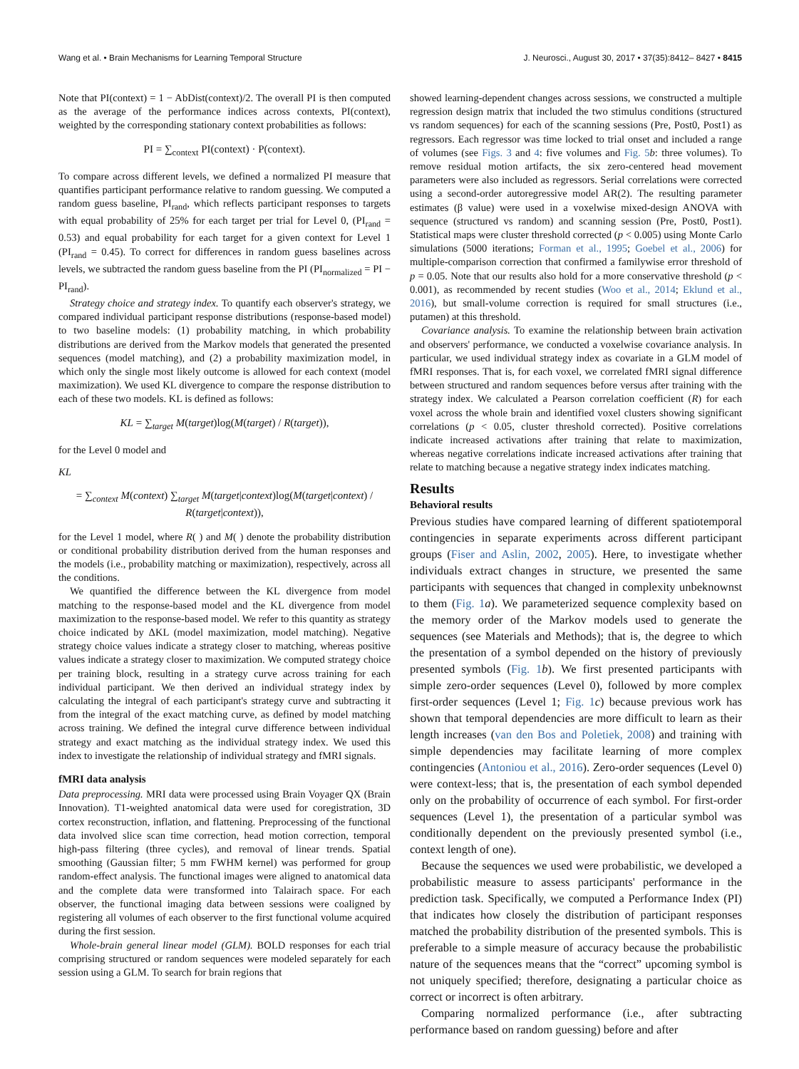Wang et al. • Brain Mechanisms for Learning Temporal Structure J. Neurosci., August 30, 2017 • 37(35):8412– 8427 • 8415
Note that PI(context) = 1 − AbDist(context)/2. The overall PI is then computed as the average of the performance indices across contexts, PI(context), weighted by the corresponding stationary context probabilities as follows:
PI = ∑<sub>context</sub> PI(context) · P(context).
To compare across different levels, we defined a normalized PI measure that quantifies participant performance relative to random guessing. We computed a random guess baseline, PI<sub>rand</sub>, which reflects participant responses to targets with equal probability of 25% for each target per trial for Level 0, (PI<sub>rand</sub> = 0.53) and equal probability for each target for a given context for Level 1 (PI<sub>rand</sub> = 0.45). To correct for differences in random guess baselines across levels, we subtracted the random guess baseline from the PI (PI<sub>normalized</sub> = PI − PI<sub>rand</sub>).
Strategy choice and strategy index. To quantify each observer's strategy, we compared individual participant response distributions (response-based model) to two baseline models: (1) probability matching, in which probability distributions are derived from the Markov models that generated the presented sequences (model matching), and (2) a probability maximization model, in which only the single most likely outcome is allowed for each context (model maximization). We used KL divergence to compare the response distribution to each of these two models. KL is defined as follows:
KL = ∑<sub>target</sub> M(target)log(M(target) / R(target)),
for the Level 0 model and
KL
= ∑<sub>context</sub> M(context) ∑<sub>target</sub> M(target|context)log(M(target|context) / R(target|context)),
for the Level 1 model, where R( ) and M( ) denote the probability distribution or conditional probability distribution derived from the human responses and the models (i.e., probability matching or maximization), respectively, across all the conditions.
We quantified the difference between the KL divergence from model matching to the response-based model and the KL divergence from model maximization to the response-based model. We refer to this quantity as strategy choice indicated by ΔKL (model maximization, model matching). Negative strategy choice values indicate a strategy closer to matching, whereas positive values indicate a strategy closer to maximization. We computed strategy choice per training block, resulting in a strategy curve across training for each individual participant. We then derived an individual strategy index by calculating the integral of each participant's strategy curve and subtracting it from the integral of the exact matching curve, as defined by model matching across training. We defined the integral curve difference between individual strategy and exact matching as the individual strategy index. We used this index to investigate the relationship of individual strategy and fMRI signals.
fMRI data analysis
Data preprocessing. MRI data were processed using Brain Voyager QX (Brain Innovation). T1-weighted anatomical data were used for coregistration, 3D cortex reconstruction, inflation, and flattening. Preprocessing of the functional data involved slice scan time correction, head motion correction, temporal high-pass filtering (three cycles), and removal of linear trends. Spatial smoothing (Gaussian filter; 5 mm FWHM kernel) was performed for group random-effect analysis. The functional images were aligned to anatomical data and the complete data were transformed into Talairach space. For each observer, the functional imaging data between sessions were coaligned by registering all volumes of each observer to the first functional volume acquired during the first session.
Whole-brain general linear model (GLM). BOLD responses for each trial comprising structured or random sequences were modeled separately for each session using a GLM. To search for brain regions that
showed learning-dependent changes across sessions, we constructed a multiple regression design matrix that included the two stimulus conditions (structured vs random sequences) for each of the scanning sessions (Pre, Post0, Post1) as regressors. Each regressor was time locked to trial onset and included a range of volumes (see Figs. 3 and 4: five volumes and Fig. 5 b: three volumes). To remove residual motion artifacts, the six zero-centered head movement parameters were also included as regressors. Serial correlations were corrected using a second-order autoregressive model AR(2). The resulting parameter estimates (β value) were used in a voxelwise mixed-design ANOVA with sequence (structured vs random) and scanning session (Pre, Post0, Post1). Statistical maps were cluster threshold corrected (p < 0.005) using Monte Carlo simulations (5000 iterations; Forman et al., 1995; Goebel et al., 2006) for multiple-comparison correction that confirmed a familywise error threshold of p = 0.05. Note that our results also hold for a more conservative threshold (p < 0.001), as recommended by recent studies (Woo et al., 2014; Eklund et al., 2016), but small-volume correction is required for small structures (i.e., putamen) at this threshold.
Covariance analysis. To examine the relationship between brain activation and observers' performance, we conducted a voxelwise covariance analysis. In particular, we used individual strategy index as covariate in a GLM model of fMRI responses. That is, for each voxel, we correlated fMRI signal difference between structured and random sequences before versus after training with the strategy index. We calculated a Pearson correlation coefficient (R) for each voxel across the whole brain and identified voxel clusters showing significant correlations (p < 0.05, cluster threshold corrected). Positive correlations indicate increased activations after training that relate to maximization, whereas negative correlations indicate increased activations after training that relate to matching because a negative strategy index indicates matching.
Results
Behavioral results
Previous studies have compared learning of different spatiotemporal contingencies in separate experiments across different participant groups (Fiser and Aslin, 2002, 2005). Here, to investigate whether individuals extract changes in structure, we presented the same participants with sequences that changed in complexity unbeknownst to them (Fig. 1 a). We parameterized sequence complexity based on the memory order of the Markov models used to generate the sequences (see Materials and Methods); that is, the degree to which the presentation of a symbol depended on the history of previously presented symbols (Fig. 1 b). We first presented participants with simple zero-order sequences (Level 0), followed by more complex first-order sequences (Level 1; Fig. 1 c) because previous work has shown that temporal dependencies are more difficult to learn as their length increases (van den Bos and Poletiek, 2008) and training with simple dependencies may facilitate learning of more complex contingencies (Antoniou et al., 2016). Zero-order sequences (Level 0) were context-less; that is, the presentation of each symbol depended only on the probability of occurrence of each symbol. For first-order sequences (Level 1), the presentation of a particular symbol was conditionally dependent on the previously presented symbol (i.e., context length of one).
Because the sequences we used were probabilistic, we developed a probabilistic measure to assess participants' performance in the prediction task. Specifically, we computed a Performance Index (PI) that indicates how closely the distribution of participant responses matched the probability distribution of the presented symbols. This is preferable to a simple measure of accuracy because the probabilistic nature of the sequences means that the “correct” upcoming symbol is not uniquely specified; therefore, designating a particular choice as correct or incorrect is often arbitrary.
Comparing normalized performance (i.e., after subtracting performance based on random guessing) before and after